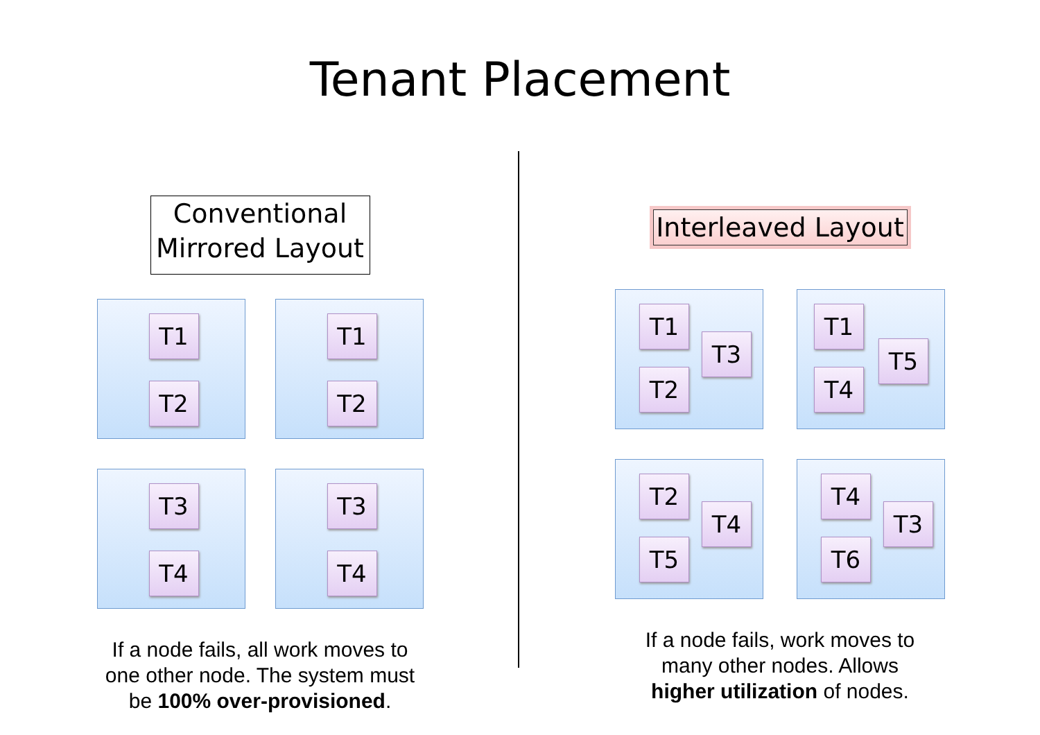Tenant Placement
Conventional
Mirrored Layout
T1
T2
T1
T2
T3
T4
T3
T4
If a node fails, all work moves to
one other node. The system must
be 100% over-provisioned.
Interleaved Layout
T1
T3
T2
T1
T5
T4
T2
T4
T5
T4
T3
T6
If a node fails, work moves to
many other nodes. Allows
higher utilization of nodes.